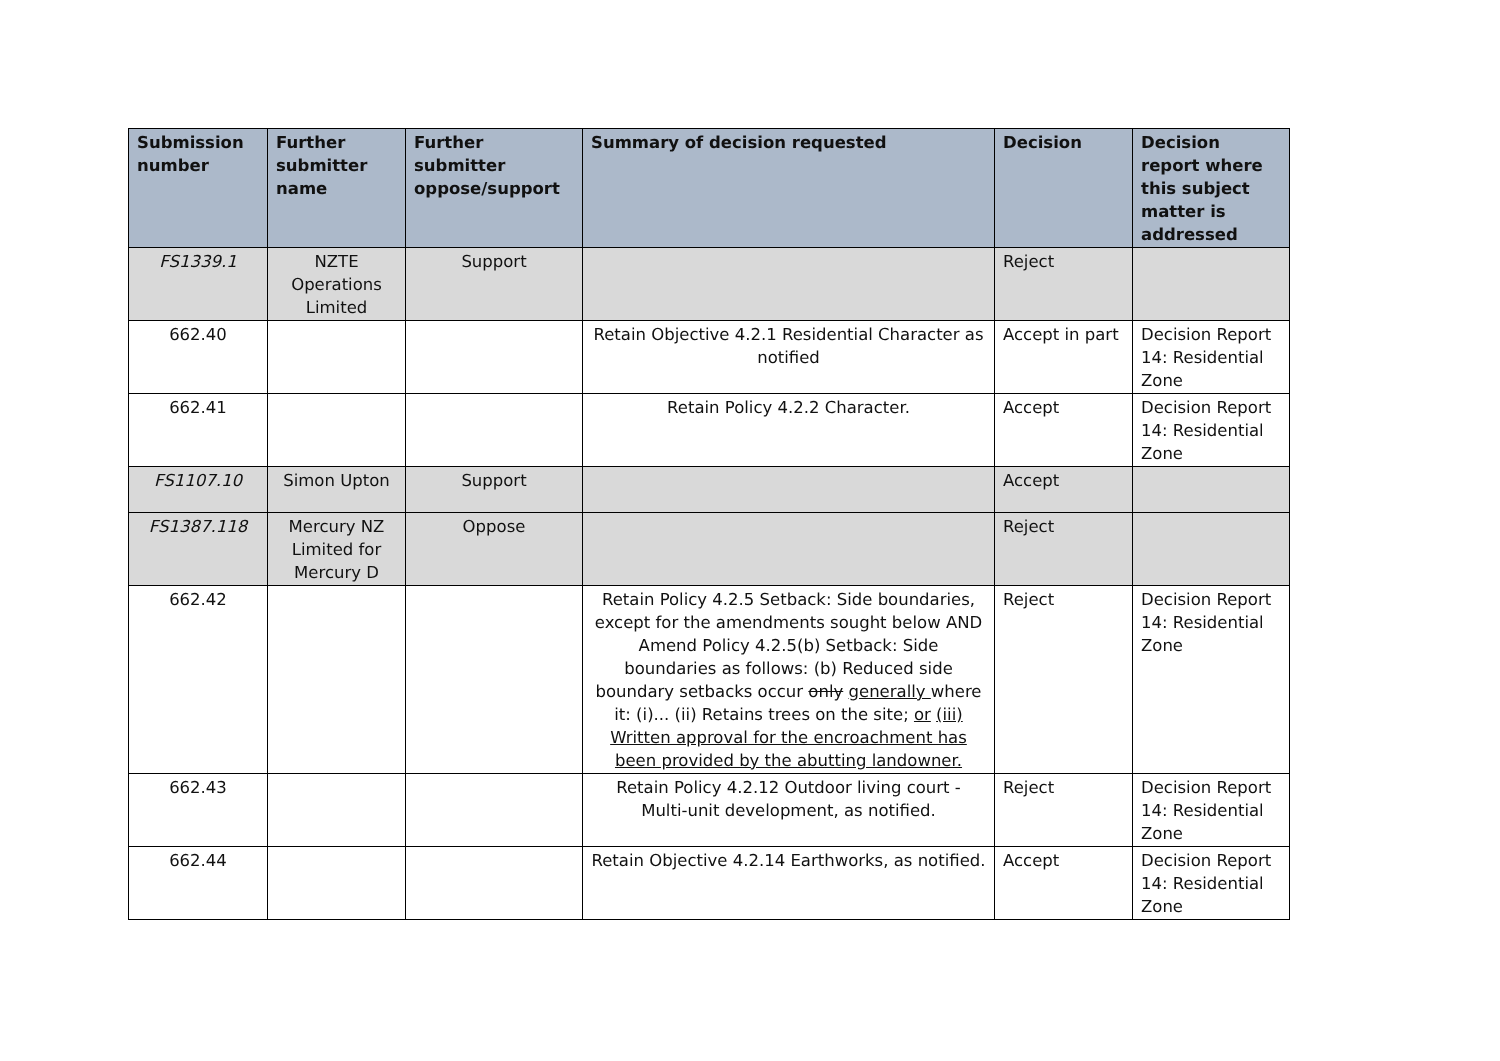| Submission number | Further submitter name | Further submitter oppose/support | Summary of decision requested | Decision | Decision report where this subject matter is addressed |
| --- | --- | --- | --- | --- | --- |
| FS1339.1 | NZTE Operations Limited | Support | | Reject | |
| 662.40 | | | Retain Objective 4.2.1 Residential Character as notified | Accept in part | Decision Report 14: Residential Zone |
| 662.41 | | | Retain Policy 4.2.2 Character. | Accept | Decision Report 14: Residential Zone |
| FS1107.10 | Simon Upton | Support | | Accept | |
| FS1387.118 | Mercury NZ Limited for Mercury D | Oppose | | Reject | |
| 662.42 | | | Retain Policy 4.2.5 Setback: Side boundaries, except for the amendments sought below AND Amend Policy 4.2.5(b) Setback: Side boundaries as follows: (b) Reduced side boundary setbacks occur only generally where it: (i)... (ii) Retains trees on the site; or (iii) Written approval for the encroachment has been provided by the abutting landowner. | Reject | Decision Report 14: Residential Zone |
| 662.43 | | | Retain Policy 4.2.12 Outdoor living court - Multi-unit development, as notified. | Reject | Decision Report 14: Residential Zone |
| 662.44 | | | Retain Objective 4.2.14 Earthworks, as notified. | Accept | Decision Report 14: Residential Zone |